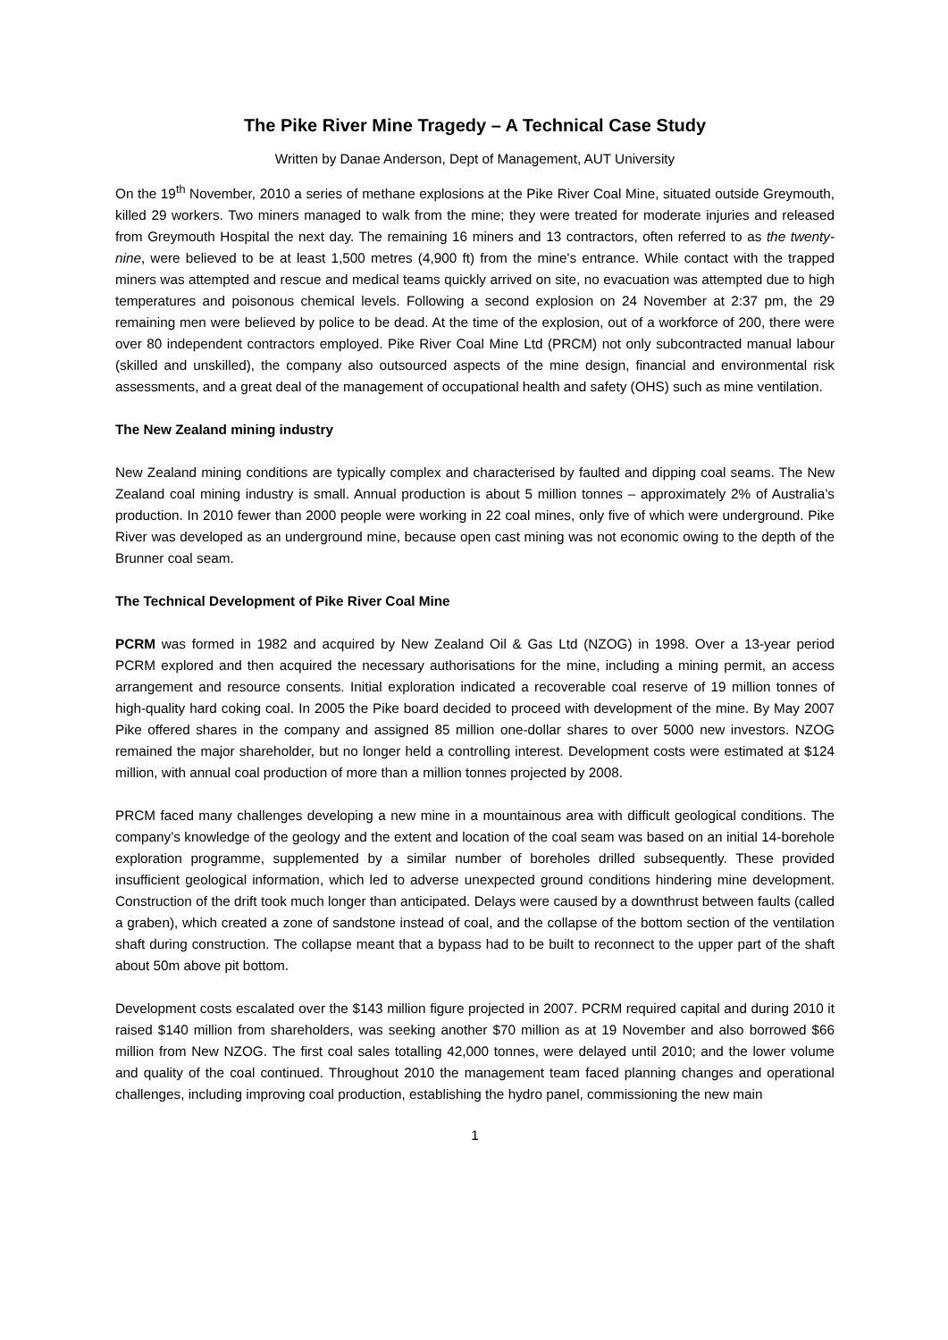The Pike River Mine Tragedy – A Technical Case Study
Written by Danae Anderson, Dept of Management, AUT University
On the 19<sup>th</sup> November, 2010 a series of methane explosions at the Pike River Coal Mine, situated outside Greymouth, killed 29 workers. Two miners managed to walk from the mine; they were treated for moderate injuries and released from Greymouth Hospital the next day. The remaining 16 miners and 13 contractors, often referred to as the twenty-nine, were believed to be at least 1,500 metres (4,900 ft) from the mine's entrance. While contact with the trapped miners was attempted and rescue and medical teams quickly arrived on site, no evacuation was attempted due to high temperatures and poisonous chemical levels. Following a second explosion on 24 November at 2:37 pm, the 29 remaining men were believed by police to be dead. At the time of the explosion, out of a workforce of 200, there were over 80 independent contractors employed. Pike River Coal Mine Ltd (PRCM) not only subcontracted manual labour (skilled and unskilled), the company also outsourced aspects of the mine design, financial and environmental risk assessments, and a great deal of the management of occupational health and safety (OHS) such as mine ventilation.
The New Zealand mining industry
New Zealand mining conditions are typically complex and characterised by faulted and dipping coal seams. The New Zealand coal mining industry is small. Annual production is about 5 million tonnes – approximately 2% of Australia’s production. In 2010 fewer than 2000 people were working in 22 coal mines, only five of which were underground. Pike River was developed as an underground mine, because open cast mining was not economic owing to the depth of the Brunner coal seam.
The Technical Development of Pike River Coal Mine
PCRM was formed in 1982 and acquired by New Zealand Oil & Gas Ltd (NZOG) in 1998. Over a 13-year period PCRM explored and then acquired the necessary authorisations for the mine, including a mining permit, an access arrangement and resource consents. Initial exploration indicated a recoverable coal reserve of 19 million tonnes of high-quality hard coking coal. In 2005 the Pike board decided to proceed with development of the mine. By May 2007 Pike offered shares in the company and assigned 85 million one-dollar shares to over 5000 new investors. NZOG remained the major shareholder, but no longer held a controlling interest. Development costs were estimated at $124 million, with annual coal production of more than a million tonnes projected by 2008.
PRCM faced many challenges developing a new mine in a mountainous area with difficult geological conditions. The company’s knowledge of the geology and the extent and location of the coal seam was based on an initial 14-borehole exploration programme, supplemented by a similar number of boreholes drilled subsequently. These provided insufficient geological information, which led to adverse unexpected ground conditions hindering mine development. Construction of the drift took much longer than anticipated. Delays were caused by a downthrust between faults (called a graben), which created a zone of sandstone instead of coal, and the collapse of the bottom section of the ventilation shaft during construction. The collapse meant that a bypass had to be built to reconnect to the upper part of the shaft about 50m above pit bottom.
Development costs escalated over the $143 million figure projected in 2007. PCRM required capital and during 2010 it raised $140 million from shareholders, was seeking another $70 million as at 19 November and also borrowed $66 million from New NZOG. The first coal sales totalling 42,000 tonnes, were delayed until 2010; and the lower volume and quality of the coal continued. Throughout 2010 the management team faced planning changes and operational challenges, including improving coal production, establishing the hydro panel, commissioning the new main
1